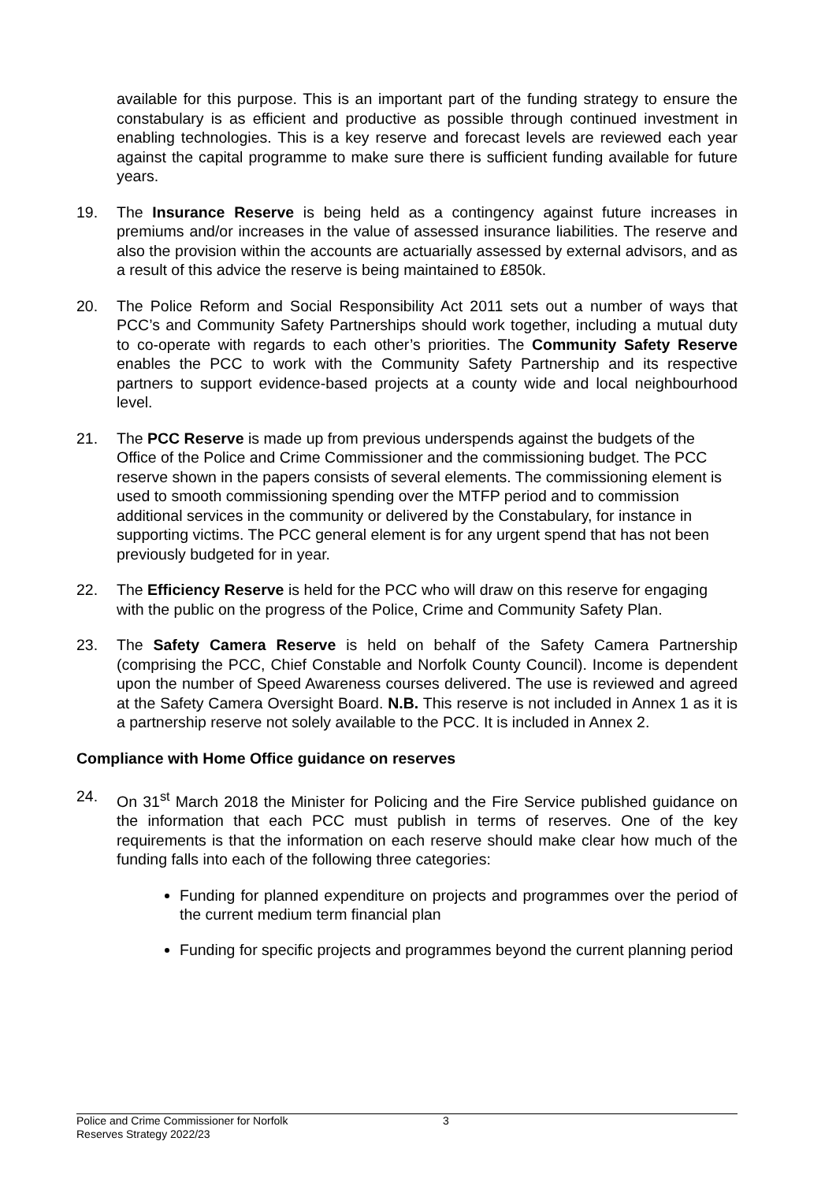available for this purpose. This is an important part of the funding strategy to ensure the constabulary is as efficient and productive as possible through continued investment in enabling technologies. This is a key reserve and forecast levels are reviewed each year against the capital programme to make sure there is sufficient funding available for future years.
19. The Insurance Reserve is being held as a contingency against future increases in premiums and/or increases in the value of assessed insurance liabilities. The reserve and also the provision within the accounts are actuarially assessed by external advisors, and as a result of this advice the reserve is being maintained to £850k.
20. The Police Reform and Social Responsibility Act 2011 sets out a number of ways that PCC’s and Community Safety Partnerships should work together, including a mutual duty to co-operate with regards to each other’s priorities. The Community Safety Reserve enables the PCC to work with the Community Safety Partnership and its respective partners to support evidence-based projects at a county wide and local neighbourhood level.
21. The PCC Reserve is made up from previous underspends against the budgets of the Office of the Police and Crime Commissioner and the commissioning budget. The PCC reserve shown in the papers consists of several elements. The commissioning element is used to smooth commissioning spending over the MTFP period and to commission additional services in the community or delivered by the Constabulary, for instance in supporting victims. The PCC general element is for any urgent spend that has not been previously budgeted for in year.
22. The Efficiency Reserve is held for the PCC who will draw on this reserve for engaging with the public on the progress of the Police, Crime and Community Safety Plan.
23. The Safety Camera Reserve is held on behalf of the Safety Camera Partnership (comprising the PCC, Chief Constable and Norfolk County Council). Income is dependent upon the number of Speed Awareness courses delivered. The use is reviewed and agreed at the Safety Camera Oversight Board. N.B. This reserve is not included in Annex 1 as it is a partnership reserve not solely available to the PCC. It is included in Annex 2.
Compliance with Home Office guidance on reserves
24. On 31<sup>st</sup> March 2018 the Minister for Policing and the Fire Service published guidance on the information that each PCC must publish in terms of reserves. One of the key requirements is that the information on each reserve should make clear how much of the funding falls into each of the following three categories:
Funding for planned expenditure on projects and programmes over the period of the current medium term financial plan
Funding for specific projects and programmes beyond the current planning period
Police and Crime Commissioner for Norfolk
Reserves Strategy 2022/23
3